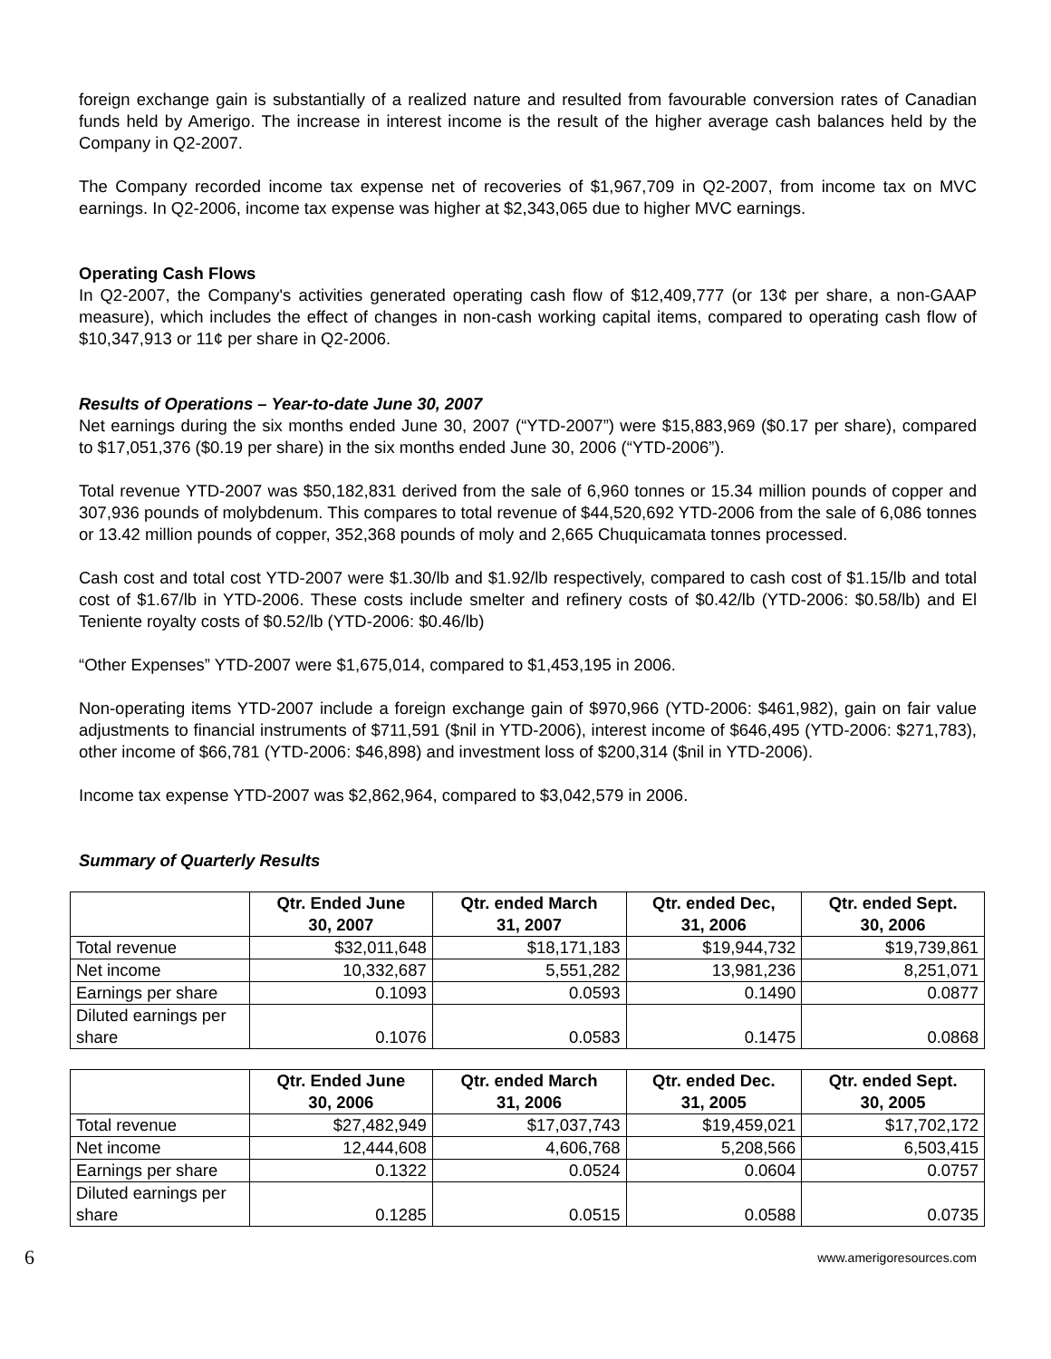foreign exchange gain is substantially of a realized nature and resulted from favourable conversion rates of Canadian funds held by Amerigo. The increase in interest income is the result of the higher average cash balances held by the Company in Q2-2007.
The Company recorded income tax expense net of recoveries of $1,967,709 in Q2-2007, from income tax on MVC earnings. In Q2-2006, income tax expense was higher at $2,343,065 due to higher MVC earnings.
Operating Cash Flows
In Q2-2007, the Company's activities generated operating cash flow of $12,409,777 (or 13¢ per share, a non-GAAP measure), which includes the effect of changes in non-cash working capital items, compared to operating cash flow of $10,347,913 or 11¢ per share in Q2-2006.
Results of Operations – Year-to-date June 30, 2007
Net earnings during the six months ended June 30, 2007 (“YTD-2007”) were $15,883,969 ($0.17 per share), compared to $17,051,376 ($0.19 per share) in the six months ended June 30, 2006 (“YTD-2006”).
Total revenue YTD-2007 was $50,182,831 derived from the sale of 6,960 tonnes or 15.34 million pounds of copper and 307,936 pounds of molybdenum. This compares to total revenue of $44,520,692 YTD-2006 from the sale of 6,086 tonnes or 13.42 million pounds of copper, 352,368 pounds of moly and 2,665 Chuquicamata tonnes processed.
Cash cost and total cost YTD-2007 were $1.30/lb and $1.92/lb respectively, compared to cash cost of $1.15/lb and total cost of $1.67/lb in YTD-2006. These costs include smelter and refinery costs of $0.42/lb (YTD-2006: $0.58/lb) and El Teniente royalty costs of $0.52/lb (YTD-2006: $0.46/lb)
“Other Expenses” YTD-2007 were $1,675,014, compared to $1,453,195 in 2006.
Non-operating items YTD-2007 include a foreign exchange gain of $970,966 (YTD-2006: $461,982), gain on fair value adjustments to financial instruments of $711,591 ($nil in YTD-2006), interest income of $646,495 (YTD-2006: $271,783), other income of $66,781 (YTD-2006: $46,898) and investment loss of $200,314 ($nil in YTD-2006).
Income tax expense YTD-2007 was $2,862,964, compared to $3,042,579 in 2006.
Summary of Quarterly Results
| | Qtr. Ended June 30, 2007 | Qtr. ended March 31, 2007 | Qtr. ended Dec, 31, 2006 | Qtr. ended Sept. 30, 2006 |
| --- | --- | --- | --- | --- |
| Total revenue | $32,011,648 | $18,171,183 | $19,944,732 | $19,739,861 |
| Net income | 10,332,687 | 5,551,282 | 13,981,236 | 8,251,071 |
| Earnings per share | 0.1093 | 0.0593 | 0.1490 | 0.0877 |
| Diluted earnings per share | 0.1076 | 0.0583 | 0.1475 | 0.0868 |
| | Qtr. Ended June 30, 2006 | Qtr. ended March 31, 2006 | Qtr. ended Dec. 31, 2005 | Qtr. ended Sept. 30, 2005 |
| --- | --- | --- | --- | --- |
| Total revenue | $27,482,949 | $17,037,743 | $19,459,021 | $17,702,172 |
| Net income | 12,444,608 | 4,606,768 | 5,208,566 | 6,503,415 |
| Earnings per share | 0.1322 | 0.0524 | 0.0604 | 0.0757 |
| Diluted earnings per share | 0.1285 | 0.0515 | 0.0588 | 0.0735 |
6 www.amerigoresources.com